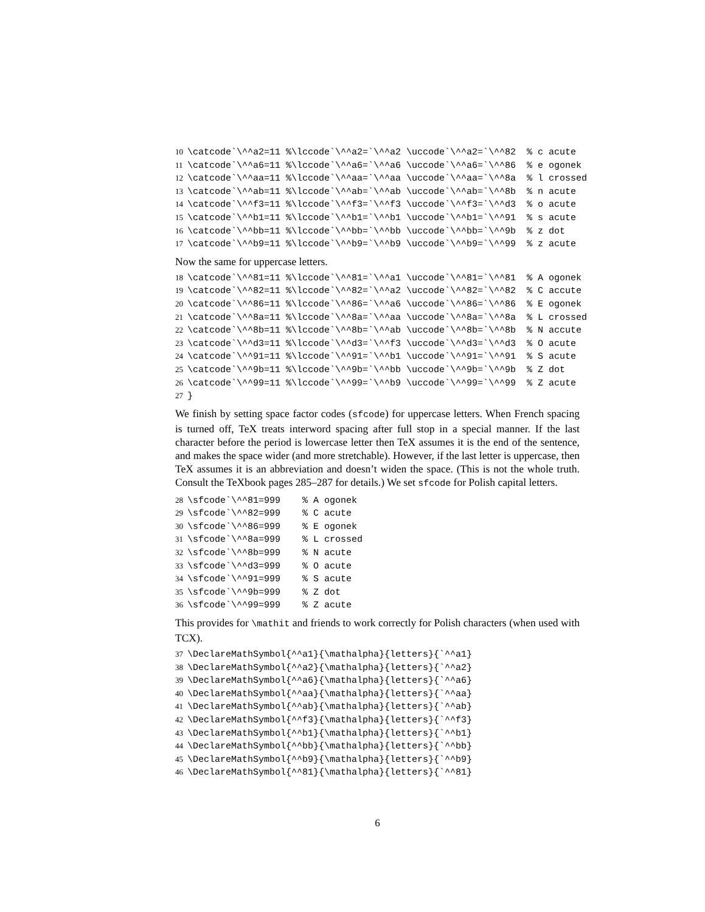10 \catcode`\^^a2=11 %\lccode`\^^a2=`\^^a2 \uccode`\^^a2=`\^^82 % c acute 11 \catcode`\^^a6=11 %\lccode`\^^a6=`\^^a6 \uccode`\^^a6=`\^^86 % e ogonek 12 \catcode`\^^aa=11 %\lccode`\^^aa=`\^^aa \uccode`\^^aa=`\^^8a % l crossed 13 \catcode`\^^ab=11 %\lccode`\^^ab=`\^^ab \uccode`\^^ab=`\^^8b % n acute 14 \catcode`\^^f3=11 %\lccode`\^^f3=`\^^f3 \uccode`\^^f3=`\^^d3 % o acute 15 \catcode`\^^b1=11 %\lccode`\^^b1=`\^^b1 \uccode`\^^b1=`\^^91 % s acute 16 \catcode`\^^bb=11 %\lccode`\^^bb=`\^^bb \uccode`\^^bb=`\^^9b % z dot 17 \catcode`\^^b9=11 %\lccode`\^^b9=`\^^b9 \uccode`\^^b9=`\^^99 % z acute
Now the same for uppercase letters.
18 \catcode`\^^81=11 %\lccode`\^^81=`\^^a1 \uccode`\^^81=`\^^81 % A ogonek 19 \catcode`\^^82=11 %\lccode`\^^82=`\^^a2 \uccode`\^^82=`\^^82 % C accute 20 \catcode`\^^86=11 %\lccode`\^^86=`\^^a6 \uccode`\^^86=`\^^86 % E ogonek 21 \catcode`\^^8a=11 %\lccode`\^^8a=`\^^aa \uccode`\^^8a=`\^^8a % L crossed 22 \catcode`\^^8b=11 %\lccode`\^^8b=`\^^ab \uccode`\^^8b=`\^^8b % N accute 23 \catcode`\^^d3=11 %\lccode`\^^d3=`\^^f3 \uccode`\^^d3=`\^^d3 % O acute 24 \catcode`\^^91=11 %\lccode`\^^91=`\^^b1 \uccode`\^^91=`\^^91 % S acute 25 \catcode`\^^9b=11 %\lccode`\^^9b=`\^^bb \uccode`\^^9b=`\^^9b % Z dot 26 \catcode`\^^99=11 %\lccode`\^^99=`\^^b9 \uccode`\^^99=`\^^99 % Z acute 27 }
We finish by setting space factor codes (sfcode) for uppercase letters. When French spacing is turned off, TeX treats interword spacing after full stop in a special manner. If the last character before the period is lowercase letter then TeX assumes it is the end of the sentence, and makes the space wider (and more stretchable). However, if the last letter is uppercase, then TeX assumes it is an abbreviation and doesn’t widen the space. (This is not the whole truth. Consult the TeXbook pages 285–287 for details.) We set sfcode for Polish capital letters.
28 \sfcode`\^^81=999 % A ogonek 29 \sfcode`\^^82=999 % C acute 30 \sfcode`\^^86=999 % E ogonek 31 \sfcode`\^^8a=999 % L crossed 32 \sfcode`\^^8b=999 % N acute 33 \sfcode`\^^d3=999 % O acute 34 \sfcode`\^^91=999 % S acute 35 \sfcode`\^^9b=999 % Z dot 36 \sfcode`\^^99=999 % Z acute
This provides for \mathit and friends to work correctly for Polish characters (when used with TCX).
37 \DeclareMathSymbol{^^a1}{\mathalpha}{letters}{`^^a1} 38 \DeclareMathSymbol{^^a2}{\mathalpha}{letters}{`^^a2} 39 \DeclareMathSymbol{^^a6}{\mathalpha}{letters}{`^^a6} 40 \DeclareMathSymbol{^^aa}{\mathalpha}{letters}{`^^aa} 41 \DeclareMathSymbol{^^ab}{\mathalpha}{letters}{`^^ab} 42 \DeclareMathSymbol{^^f3}{\mathalpha}{letters}{`^^f3} 43 \DeclareMathSymbol{^^b1}{\mathalpha}{letters}{`^^b1} 44 \DeclareMathSymbol{^^bb}{\mathalpha}{letters}{`^^bb} 45 \DeclareMathSymbol{^^b9}{\mathalpha}{letters}{`^^b9} 46 \DeclareMathSymbol{^^81}{\mathalpha}{letters}{`^^81}
6